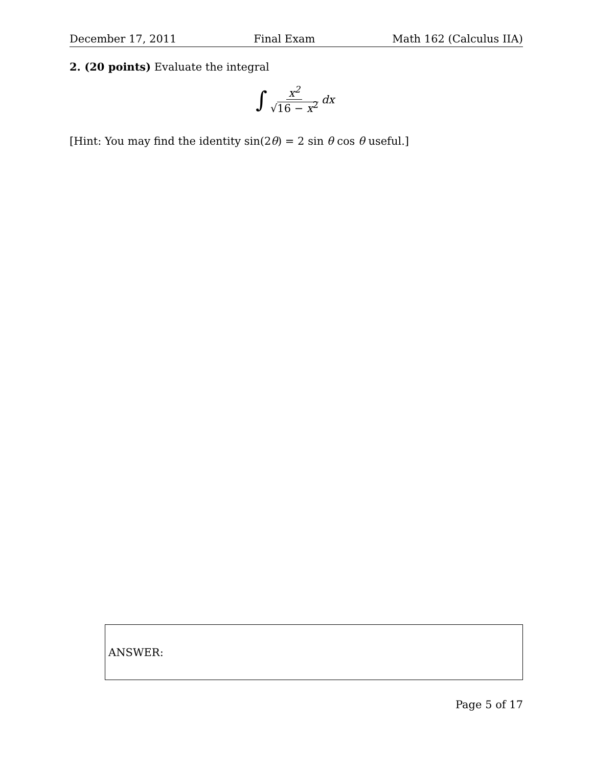December 17, 2011 Final Exam Math 162 (Calculus IIA)
2. (20 points) Evaluate the integral
∫ x<sup>2</sup> √16 − x<sup>2</sup> dx
[Hint: You may find the identity sin(2θ) = 2 sin θ cos θ useful.]
ANSWER:
Page 5 of 17